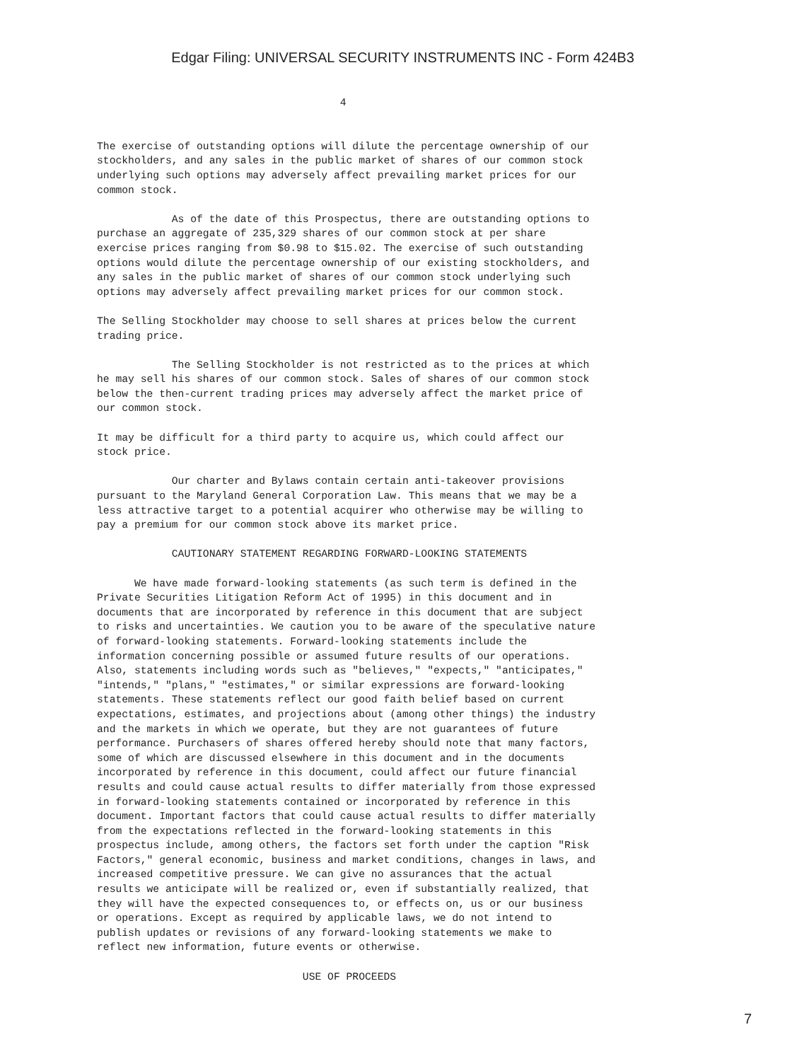Edgar Filing: UNIVERSAL SECURITY INSTRUMENTS INC - Form 424B3
                                       4


The exercise of outstanding options will dilute the percentage ownership of our
stockholders, and any sales in the public market of shares of our common stock
underlying such options may adversely affect prevailing market prices for our
common stock.

            As of the date of this Prospectus, there are outstanding options to
purchase an aggregate of 235,329 shares of our common stock at per share
exercise prices ranging from $0.98 to $15.02. The exercise of such outstanding
options would dilute the percentage ownership of our existing stockholders, and
any sales in the public market of shares of our common stock underlying such
options may adversely affect prevailing market prices for our common stock.

The Selling Stockholder may choose to sell shares at prices below the current
trading price.

            The Selling Stockholder is not restricted as to the prices at which
he may sell his shares of our common stock. Sales of shares of our common stock
below the then-current trading prices may adversely affect the market price of
our common stock.

It may be difficult for a third party to acquire us, which could affect our
stock price.

            Our charter and Bylaws contain certain anti-takeover provisions
pursuant to the Maryland General Corporation Law. This means that we may be a
less attractive target to a potential acquirer who otherwise may be willing to
pay a premium for our common stock above its market price.

            CAUTIONARY STATEMENT REGARDING FORWARD-LOOKING STATEMENTS

      We have made forward-looking statements (as such term is defined in the
Private Securities Litigation Reform Act of 1995) in this document and in
documents that are incorporated by reference in this document that are subject
to risks and uncertainties. We caution you to be aware of the speculative nature
of forward-looking statements. Forward-looking statements include the
information concerning possible or assumed future results of our operations.
Also, statements including words such as "believes," "expects," "anticipates,"
"intends," "plans," "estimates," or similar expressions are forward-looking
statements. These statements reflect our good faith belief based on current
expectations, estimates, and projections about (among other things) the industry
and the markets in which we operate, but they are not guarantees of future
performance. Purchasers of shares offered hereby should note that many factors,
some of which are discussed elsewhere in this document and in the documents
incorporated by reference in this document, could affect our future financial
results and could cause actual results to differ materially from those expressed
in forward-looking statements contained or incorporated by reference in this
document. Important factors that could cause actual results to differ materially
from the expectations reflected in the forward-looking statements in this
prospectus include, among others, the factors set forth under the caption "Risk
Factors," general economic, business and market conditions, changes in laws, and
increased competitive pressure. We can give no assurances that the actual
results we anticipate will be realized or, even if substantially realized, that
they will have the expected consequences to, or effects on, us or our business
or operations. Except as required by applicable laws, we do not intend to
publish updates or revisions of any forward-looking statements we make to
reflect new information, future events or otherwise.

                                 USE OF PROCEEDS
7